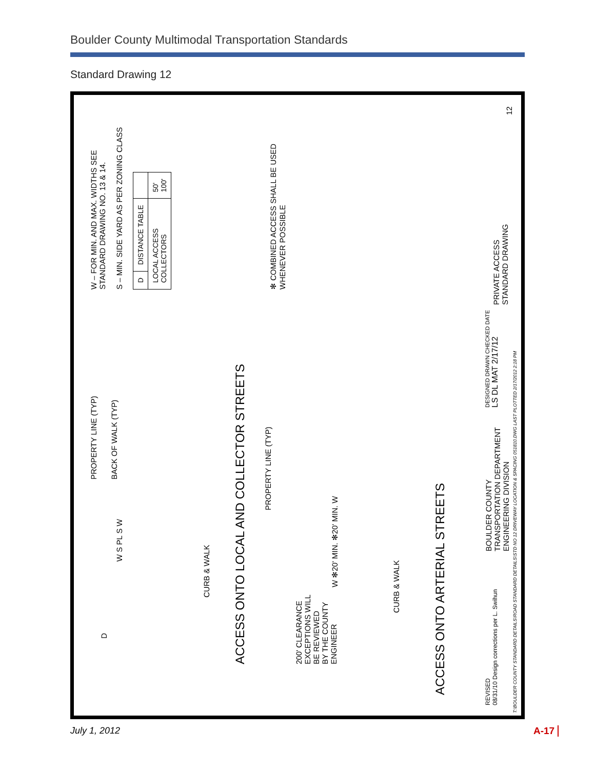Boulder County Multimodal Transportation Standards
Standard Drawing 12
W – FOR MIN. AND MAX. WIDTHS SEE
STANDARD DRAWING NO. 13 & 14.
S – MIN. SIDE YARD AS PER ZONING CLASS
| D | DISTANCE TABLE | |
| LOCAL ACCESS COLLECTORS | | 50' 100' |
✻ COMBINED ACCESS SHALL BE USED
WHENEVER POSSIBLE
PROPERTY LINE (TYP)
BACK OF WALK (TYP)
D
W S PL S W
CURB & WALK
ACCESS ONTO LOCAL AND COLLECTOR STREETS
PROPERTY LINE (TYP)
200' CLEARANCE
EXCEPTIONS WILL
BE REVIEWED
BY THE COUNTY
ENGINEER
W ✻20' MIN. ✻20' MIN. W
CURB & WALK
ACCESS ONTO ARTERIAL STREETS
REVISED
08/31/10 Design corrections per L. Swihun
BOULDER COUNTY
TRANSPORTATION DEPARTMENT
ENGINEERING DIVISION
DESIGNED DRAWN CHECKED DATE
LS DL MAT 2/17/12
PRIVATE ACCESS
STANDARD DRAWING
12
T:\BOULDER COUNTY STANDARD DETAILS\ROAD STANDARD DETAILS\STD NO 12 DRIVEWAY LOCATION & SPACING 051810.DWG LAST PLOTTED 2/17/2012 2:18 PM
July 1, 2012 A-17